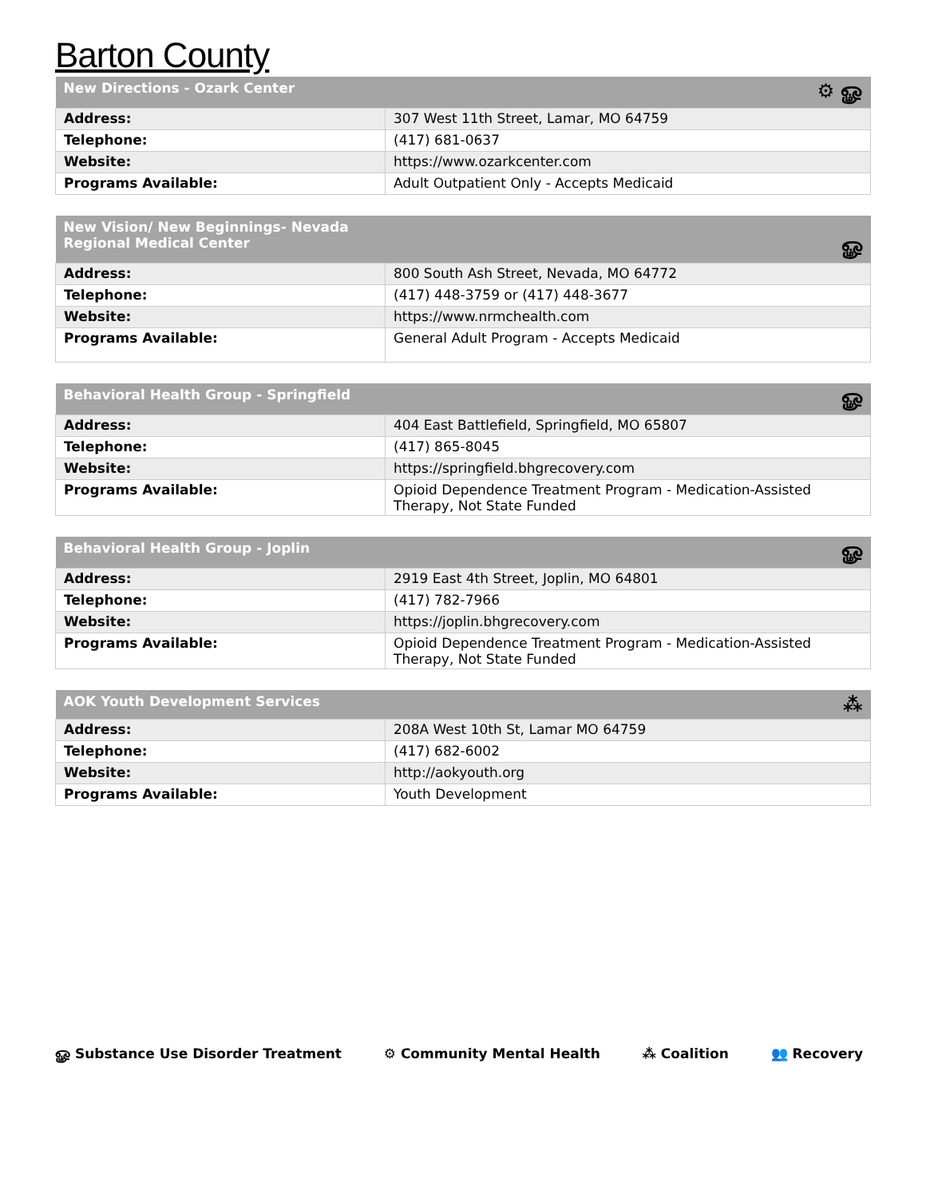Barton County
| New Directions - Ozark Center ⚙ ௐ | |
| --- | --- |
| Address: | 307 West 11th Street, Lamar, MO 64759 |
| Telephone: | (417) 681-0637 |
| Website: | https://www.ozarkcenter.com |
| Programs Available: | Adult Outpatient Only - Accepts Medicaid |
| New Vision/ New Beginnings- Nevada Regional Medical Center ௐ | |
| --- | --- |
| Address: | 800 South Ash Street, Nevada, MO 64772 |
| Telephone: | (417) 448-3759 or (417) 448-3677 |
| Website: | https://www.nrmchealth.com |
| Programs Available: | General Adult Program - Accepts Medicaid |
| Behavioral Health Group - Springfield ௐ | |
| --- | --- |
| Address: | 404 East Battlefield, Springfield, MO 65807 |
| Telephone: | (417) 865-8045 |
| Website: | https://springfield.bhgrecovery.com |
| Programs Available: | Opioid Dependence Treatment Program - Medication-Assisted Therapy, Not State Funded |
| Behavioral Health Group - Joplin ௐ | |
| --- | --- |
| Address: | 2919 East 4th Street, Joplin, MO 64801 |
| Telephone: | (417) 782-7966 |
| Website: | https://joplin.bhgrecovery.com |
| Programs Available: | Opioid Dependence Treatment Program - Medication-Assisted Therapy, Not State Funded |
| AOK Youth Development Services ⁂ | |
| --- | --- |
| Address: | 208A West 10th St, Lamar MO 64759 |
| Telephone: | (417) 682-6002 |
| Website: | http://aokyouth.org |
| Programs Available: | Youth Development |
ௐ Substance Use Disorder Treatment ⚙ Community Mental Health ⁂ Coalition 👥 Recovery